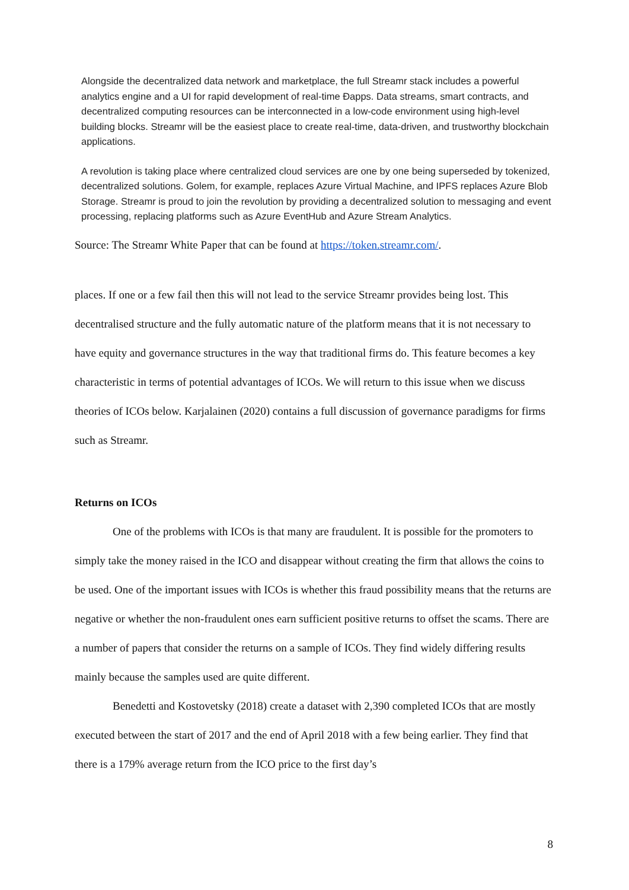Alongside the decentralized data network and marketplace, the full Streamr stack includes a powerful analytics engine and a UI for rapid development of real-time Ðapps. Data streams, smart contracts, and decentralized computing resources can be interconnected in a low-code environment using high-level building blocks. Streamr will be the easiest place to create real-time, data-driven, and trustworthy blockchain applications.
A revolution is taking place where centralized cloud services are one by one being superseded by tokenized, decentralized solutions. Golem, for example, replaces Azure Virtual Machine, and IPFS replaces Azure Blob Storage. Streamr is proud to join the revolution by providing a decentralized solution to messaging and event processing, replacing platforms such as Azure EventHub and Azure Stream Analytics.
Source: The Streamr White Paper that can be found at https://token.streamr.com/.
places. If one or a few fail then this will not lead to the service Streamr provides being lost. This decentralised structure and the fully automatic nature of the platform means that it is not necessary to have equity and governance structures in the way that traditional firms do. This feature becomes a key characteristic in terms of potential advantages of ICOs. We will return to this issue when we discuss theories of ICOs below. Karjalainen (2020) contains a full discussion of governance paradigms for firms such as Streamr.
Returns on ICOs
One of the problems with ICOs is that many are fraudulent. It is possible for the promoters to simply take the money raised in the ICO and disappear without creating the firm that allows the coins to be used. One of the important issues with ICOs is whether this fraud possibility means that the returns are negative or whether the non-fraudulent ones earn sufficient positive returns to offset the scams. There are a number of papers that consider the returns on a sample of ICOs. They find widely differing results mainly because the samples used are quite different.
Benedetti and Kostovetsky (2018) create a dataset with 2,390 completed ICOs that are mostly executed between the start of 2017 and the end of April 2018 with a few being earlier. They find that there is a 179% average return from the ICO price to the first day’s
8